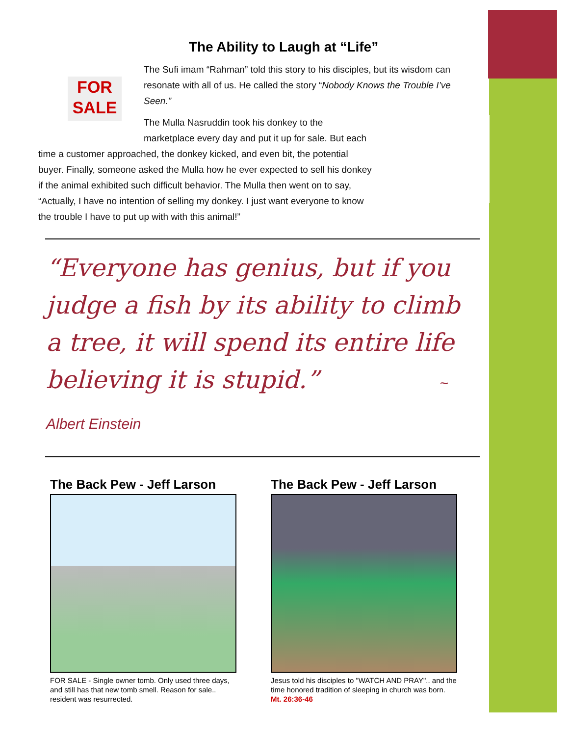The Ability to Laugh at “Life”
FOR SALE
The Sufi imam “Rahman” told this story to his disciples, but its wisdom can resonate with all of us. He called the story “Nobody Knows the Trouble I’ve Seen.”
The Mulla Nasruddin took his donkey to the marketplace every day and put it up for sale. But each time a customer approached, the donkey kicked, and even bit, the potential buyer. Finally, someone asked the Mulla how he ever expected to sell his donkey if the animal exhibited such difficult behavior. The Mulla then went on to say, “Actually, I have no intention of selling my donkey. I just want everyone to know the trouble I have to put up with with this animal!”
“Everyone has genius, but if you judge a fish by its ability to climb a tree, it will spend its entire life believing it is stupid.” ~ Albert Einstein
The Back Pew - Jeff Larson
FOR SALE - Single owner tomb. Only used three days, and still has that new tomb smell. Reason for sale.. resident was resurrected.
The Back Pew - Jeff Larson
Jesus told his disciples to "WATCH AND PRAY".. and the time honored tradition of sleeping in church was born. Mt. 26:36-46